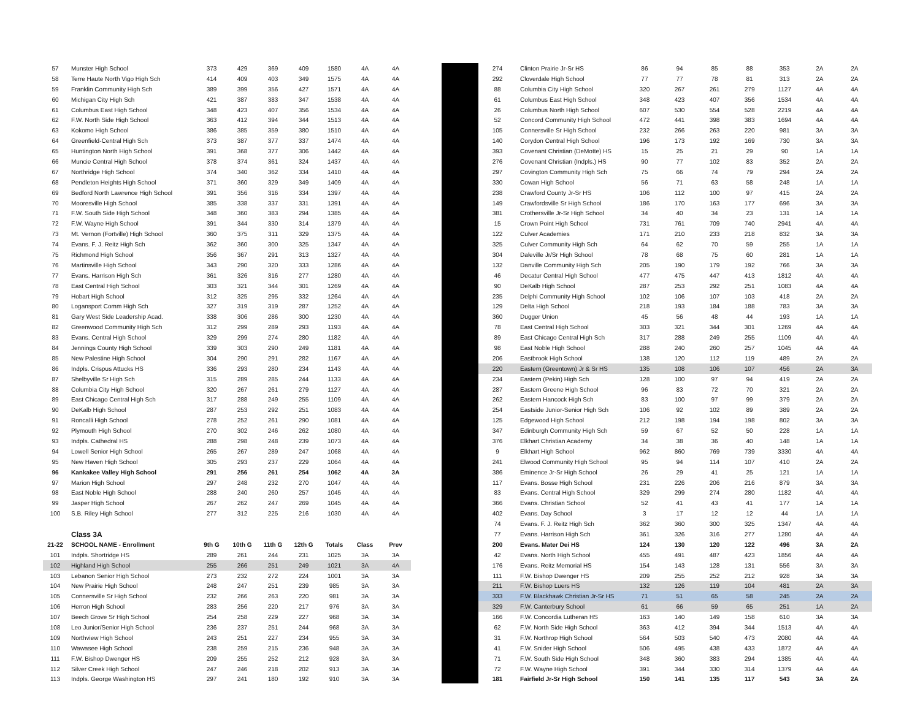| 57 | Munster High School | 373 | 429 | 369 | 409 | 1580 | 4A | 4A |
| 58 | Terre Haute North Vigo High Sch | 414 | 409 | 403 | 349 | 1575 | 4A | 4A |
| 59 | Franklin Community High Sch | 389 | 399 | 356 | 427 | 1571 | 4A | 4A |
| 60 | Michigan City High Sch | 421 | 387 | 383 | 347 | 1538 | 4A | 4A |
| 61 | Columbus East High School | 348 | 423 | 407 | 356 | 1534 | 4A | 4A |
| 62 | F.W. North Side High School | 363 | 412 | 394 | 344 | 1513 | 4A | 4A |
| 63 | Kokomo High School | 386 | 385 | 359 | 380 | 1510 | 4A | 4A |
| 64 | Greenfield-Central High Sch | 373 | 387 | 377 | 337 | 1474 | 4A | 4A |
| 65 | Huntington North High School | 391 | 368 | 377 | 306 | 1442 | 4A | 4A |
| 66 | Muncie Central High School | 378 | 374 | 361 | 324 | 1437 | 4A | 4A |
| 67 | Northridge High School | 374 | 340 | 362 | 334 | 1410 | 4A | 4A |
| 68 | Pendleton Heights High School | 371 | 360 | 329 | 349 | 1409 | 4A | 4A |
| 69 | Bedford North Lawrence High School | 391 | 356 | 316 | 334 | 1397 | 4A | 4A |
| 70 | Mooresville High School | 385 | 338 | 337 | 331 | 1391 | 4A | 4A |
| 71 | F.W. South Side High School | 348 | 360 | 383 | 294 | 1385 | 4A | 4A |
| 72 | F.W. Wayne High School | 391 | 344 | 330 | 314 | 1379 | 4A | 4A |
| 73 | Mt. Vernon (Fortville) High School | 360 | 375 | 311 | 329 | 1375 | 4A | 4A |
| 74 | Evans. F. J. Reitz High Sch | 362 | 360 | 300 | 325 | 1347 | 4A | 4A |
| 75 | Richmond High School | 356 | 367 | 291 | 313 | 1327 | 4A | 4A |
| 76 | Martinsville High School | 343 | 290 | 320 | 333 | 1286 | 4A | 4A |
| 77 | Evans. Harrison High Sch | 361 | 326 | 316 | 277 | 1280 | 4A | 4A |
| 78 | East Central High School | 303 | 321 | 344 | 301 | 1269 | 4A | 4A |
| 79 | Hobart High School | 312 | 325 | 295 | 332 | 1264 | 4A | 4A |
| 80 | Logansport Comm High Sch | 327 | 319 | 319 | 287 | 1252 | 4A | 4A |
| 81 | Gary West Side Leadership Acad. | 338 | 306 | 286 | 300 | 1230 | 4A | 4A |
| 82 | Greenwood Community High Sch | 312 | 299 | 289 | 293 | 1193 | 4A | 4A |
| 83 | Evans. Central High School | 329 | 299 | 274 | 280 | 1182 | 4A | 4A |
| 84 | Jennings County High School | 339 | 303 | 290 | 249 | 1181 | 4A | 4A |
| 85 | New Palestine High School | 304 | 290 | 291 | 282 | 1167 | 4A | 4A |
| 86 | Indpls. Crispus Attucks HS | 336 | 293 | 280 | 234 | 1143 | 4A | 4A |
| 87 | Shelbyville Sr High Sch | 315 | 289 | 285 | 244 | 1133 | 4A | 4A |
| 88 | Columbia City High School | 320 | 267 | 261 | 279 | 1127 | 4A | 4A |
| 89 | East Chicago Central High Sch | 317 | 288 | 249 | 255 | 1109 | 4A | 4A |
| 90 | DeKalb High School | 287 | 253 | 292 | 251 | 1083 | 4A | 4A |
| 91 | Roncalli High School | 278 | 252 | 261 | 290 | 1081 | 4A | 4A |
| 92 | Plymouth High School | 270 | 302 | 246 | 262 | 1080 | 4A | 4A |
| 93 | Indpls. Cathedral HS | 288 | 298 | 248 | 239 | 1073 | 4A | 4A |
| 94 | Lowell Senior High School | 265 | 267 | 289 | 247 | 1068 | 4A | 4A |
| 95 | New Haven High School | 305 | 293 | 237 | 229 | 1064 | 4A | 4A |
| 96 | Kankakee Valley High School | 291 | 256 | 261 | 254 | 1062 | 4A | 3A |
| 97 | Marion High School | 297 | 248 | 232 | 270 | 1047 | 4A | 4A |
| 98 | East Noble High School | 288 | 240 | 260 | 257 | 1045 | 4A | 4A |
| 99 | Jasper High School | 267 | 262 | 247 | 269 | 1045 | 4A | 4A |
| 100 | S.B. Riley High School | 277 | 312 | 225 | 216 | 1030 | 4A | 4A |
| | Class 3A | | | | | | | |
| 21-22 | SCHOOL NAME - Enrollment | 9th G | 10th G | 11th G | 12th G | Totals | Class | Prev |
| 101 | Indpls. Shortridge HS | 289 | 261 | 244 | 231 | 1025 | 3A | 3A |
| 102 | Highland High School | 255 | 266 | 251 | 249 | 1021 | 3A | 4A |
| 103 | Lebanon Senior High School | 273 | 232 | 272 | 224 | 1001 | 3A | 3A |
| 104 | New Prairie High School | 248 | 247 | 251 | 239 | 985 | 3A | 3A |
| 105 | Connersville Sr High School | 232 | 266 | 263 | 220 | 981 | 3A | 3A |
| 106 | Herron High School | 283 | 256 | 220 | 217 | 976 | 3A | 3A |
| 107 | Beech Grove Sr High School | 254 | 258 | 229 | 227 | 968 | 3A | 3A |
| 108 | Leo Junior/Senior High School | 236 | 237 | 251 | 244 | 968 | 3A | 3A |
| 109 | Northview High School | 243 | 251 | 227 | 234 | 955 | 3A | 3A |
| 110 | Wawasee High School | 238 | 259 | 215 | 236 | 948 | 3A | 3A |
| 111 | F.W. Bishop Dwenger HS | 209 | 255 | 252 | 212 | 928 | 3A | 3A |
| 112 | Silver Creek High School | 247 | 246 | 218 | 202 | 913 | 3A | 3A |
| 113 | Indpls. George Washington HS | 297 | 241 | 180 | 192 | 910 | 3A | 3A |
| 274 | Clinton Prairie Jr-Sr HS | 86 | 94 | 85 | 88 | 353 | 2A | 2A |
| 292 | Cloverdale High School | 77 | 77 | 78 | 81 | 313 | 2A | 2A |
| 88 | Columbia City High School | 320 | 267 | 261 | 279 | 1127 | 4A | 4A |
| 61 | Columbus East High School | 348 | 423 | 407 | 356 | 1534 | 4A | 4A |
| 26 | Columbus North High School | 607 | 530 | 554 | 528 | 2219 | 4A | 4A |
| 52 | Concord Community High School | 472 | 441 | 398 | 383 | 1694 | 4A | 4A |
| 105 | Connersville Sr High School | 232 | 266 | 263 | 220 | 981 | 3A | 3A |
| 140 | Corydon Central High School | 196 | 173 | 192 | 169 | 730 | 3A | 3A |
| 393 | Covenant Christian (DeMotte) HS | 15 | 25 | 21 | 29 | 90 | 1A | 1A |
| 276 | Covenant Christian (Indpls.) HS | 90 | 77 | 102 | 83 | 352 | 2A | 2A |
| 297 | Covington Community High Sch | 75 | 66 | 74 | 79 | 294 | 2A | 2A |
| 330 | Cowan High School | 56 | 71 | 63 | 58 | 248 | 1A | 1A |
| 238 | Crawford County Jr-Sr HS | 106 | 112 | 100 | 97 | 415 | 2A | 2A |
| 149 | Crawfordsville Sr High School | 186 | 170 | 163 | 177 | 696 | 3A | 3A |
| 381 | Crothersville Jr-Sr High School | 34 | 40 | 34 | 23 | 131 | 1A | 1A |
| 15 | Crown Point High School | 731 | 761 | 709 | 740 | 2941 | 4A | 4A |
| 122 | Culver Academies | 171 | 210 | 233 | 218 | 832 | 3A | 3A |
| 325 | Culver Community High Sch | 64 | 62 | 70 | 59 | 255 | 1A | 1A |
| 304 | Daleville Jr/Sr High School | 78 | 68 | 75 | 60 | 281 | 1A | 1A |
| 132 | Danville Community High Sch | 205 | 190 | 179 | 192 | 766 | 3A | 3A |
| 46 | Decatur Central High School | 477 | 475 | 447 | 413 | 1812 | 4A | 4A |
| 90 | DeKalb High School | 287 | 253 | 292 | 251 | 1083 | 4A | 4A |
| 235 | Delphi Community High School | 102 | 106 | 107 | 103 | 418 | 2A | 2A |
| 129 | Delta High School | 218 | 193 | 184 | 188 | 783 | 3A | 3A |
| 360 | Dugger Union | 45 | 56 | 48 | 44 | 193 | 1A | 1A |
| 78 | East Central High School | 303 | 321 | 344 | 301 | 1269 | 4A | 4A |
| 89 | East Chicago Central High Sch | 317 | 288 | 249 | 255 | 1109 | 4A | 4A |
| 98 | East Noble High School | 288 | 240 | 260 | 257 | 1045 | 4A | 4A |
| 206 | Eastbrook High School | 138 | 120 | 112 | 119 | 489 | 2A | 2A |
| 220 | Eastern (Greentown) Jr & Sr HS | 135 | 108 | 106 | 107 | 456 | 2A | 3A |
| 234 | Eastern (Pekin) High Sch | 128 | 100 | 97 | 94 | 419 | 2A | 2A |
| 287 | Eastern Greene High School | 96 | 83 | 72 | 70 | 321 | 2A | 2A |
| 262 | Eastern Hancock High Sch | 83 | 100 | 97 | 99 | 379 | 2A | 2A |
| 254 | Eastside Junior-Senior High Sch | 106 | 92 | 102 | 89 | 389 | 2A | 2A |
| 125 | Edgewood High School | 212 | 198 | 194 | 198 | 802 | 3A | 3A |
| 347 | Edinburgh Community High Sch | 59 | 67 | 52 | 50 | 228 | 1A | 1A |
| 376 | Elkhart Christian Academy | 34 | 38 | 36 | 40 | 148 | 1A | 1A |
| 9 | Elkhart High School | 962 | 860 | 769 | 739 | 3330 | 4A | 4A |
| 241 | Elwood Community High School | 95 | 94 | 114 | 107 | 410 | 2A | 2A |
| 386 | Eminence Jr-Sr High School | 26 | 29 | 41 | 25 | 121 | 1A | 1A |
| 117 | Evans. Bosse High School | 231 | 226 | 206 | 216 | 879 | 3A | 3A |
| 83 | Evans. Central High School | 329 | 299 | 274 | 280 | 1182 | 4A | 4A |
| 366 | Evans. Christian School | 52 | 41 | 43 | 41 | 177 | 1A | 1A |
| 402 | Evans. Day School | 3 | 17 | 12 | 12 | 44 | 1A | 1A |
| 74 | Evans. F. J. Reitz High Sch | 362 | 360 | 300 | 325 | 1347 | 4A | 4A |
| 77 | Evans. Harrison High Sch | 361 | 326 | 316 | 277 | 1280 | 4A | 4A |
| 200 | Evans. Mater Dei HS | 124 | 130 | 120 | 122 | 496 | 3A | 2A |
| 42 | Evans. North High School | 455 | 491 | 487 | 423 | 1856 | 4A | 4A |
| 176 | Evans. Reitz Memorial HS | 154 | 143 | 128 | 131 | 556 | 3A | 3A |
| 111 | F.W. Bishop Dwenger HS | 209 | 255 | 252 | 212 | 928 | 3A | 3A |
| 211 | F.W. Bishop Luers HS | 132 | 126 | 119 | 104 | 481 | 2A | 3A |
| 333 | F.W. Blackhawk Christian Jr-Sr HS | 71 | 51 | 65 | 58 | 245 | 2A | 2A |
| 329 | F.W. Canterbury School | 61 | 66 | 59 | 65 | 251 | 1A | 2A |
| 166 | F.W. Concordia Lutheran HS | 163 | 140 | 149 | 158 | 610 | 3A | 3A |
| 62 | F.W. North Side High School | 363 | 412 | 394 | 344 | 1513 | 4A | 4A |
| 31 | F.W. Northrop High School | 564 | 503 | 540 | 473 | 2080 | 4A | 4A |
| 41 | F.W. Snider High School | 506 | 495 | 438 | 433 | 1872 | 4A | 4A |
| 71 | F.W. South Side High School | 348 | 360 | 383 | 294 | 1385 | 4A | 4A |
| 72 | F.W. Wayne High School | 391 | 344 | 330 | 314 | 1379 | 4A | 4A |
| 181 | Fairfield Jr-Sr High School | 150 | 141 | 135 | 117 | 543 | 3A | 2A |